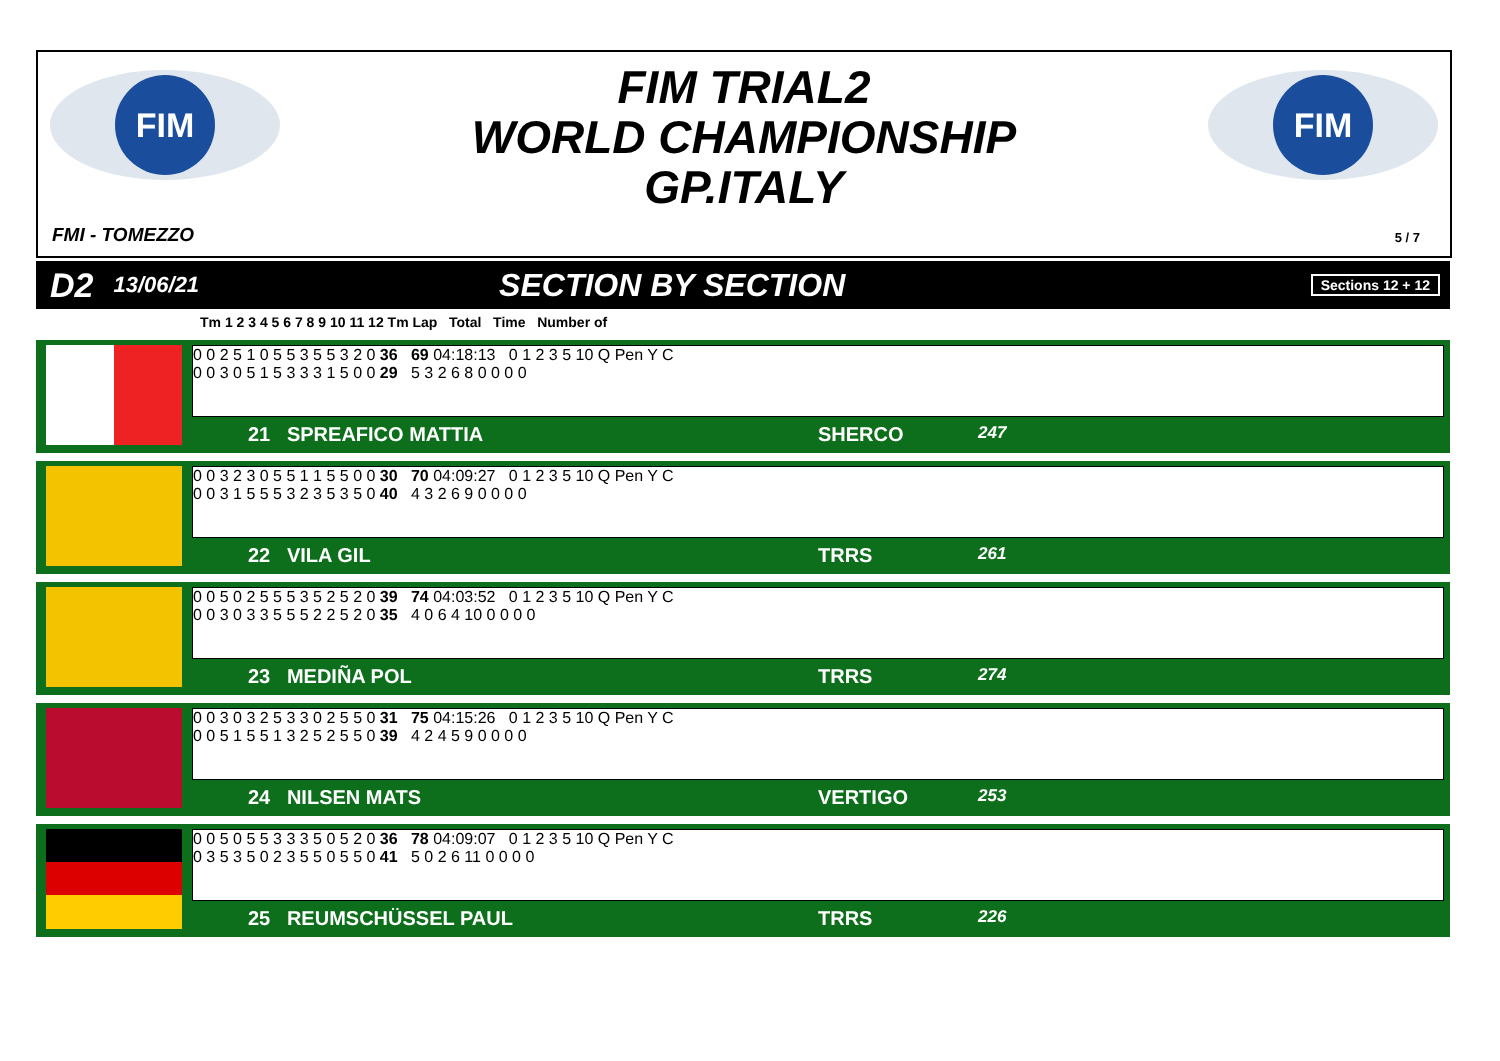FIM FIM
FIM TRIAL2
WORLD CHAMPIONSHIP
GP.ITALY
FMI - TOMEZZO 5 / 7
D2 13/06/21 SECTION BY SECTION Sections 12 + 12
Tm 1 2 3 4 5 6 7 8 9 10 11 12 Tm Lap Total Time Number of
0 0 2 5 1 0 5 5 3 5 5 3 2 0 36 69 04:18:13 0 1 2 3 5 10 Q Pen Y C
0 0 3 0 5 1 5 3 3 3 1 5 0 0 29 5 3 2 6 8 0 0 0 0
21 SPREAFICO MATTIA SHERCO 247
0 0 3 2 3 0 5 5 1 1 5 5 0 0 30 70 04:09:27 0 1 2 3 5 10 Q Pen Y C
0 0 3 1 5 5 5 3 2 3 5 3 5 0 40 4 3 2 6 9 0 0 0 0
22 VILA GIL TRRS 261
0 0 5 0 2 5 5 5 3 5 2 5 2 0 39 74 04:03:52 0 1 2 3 5 10 Q Pen Y C
0 0 3 0 3 3 5 5 5 2 2 5 2 0 35 4 0 6 4 10 0 0 0 0
23 MEDIÑA POL TRRS 274
0 0 3 0 3 2 5 3 3 0 2 5 5 0 31 75 04:15:26 0 1 2 3 5 10 Q Pen Y C
0 0 5 1 5 5 1 3 2 5 2 5 5 0 39 4 2 4 5 9 0 0 0 0
24 NILSEN MATS VERTIGO 253
0 0 5 0 5 5 3 3 3 5 0 5 2 0 36 78 04:09:07 0 1 2 3 5 10 Q Pen Y C
0 3 5 3 5 0 2 3 5 5 0 5 5 0 41 5 0 2 6 11 0 0 0 0
25 REUMSCHÜSSEL PAUL TRRS 226